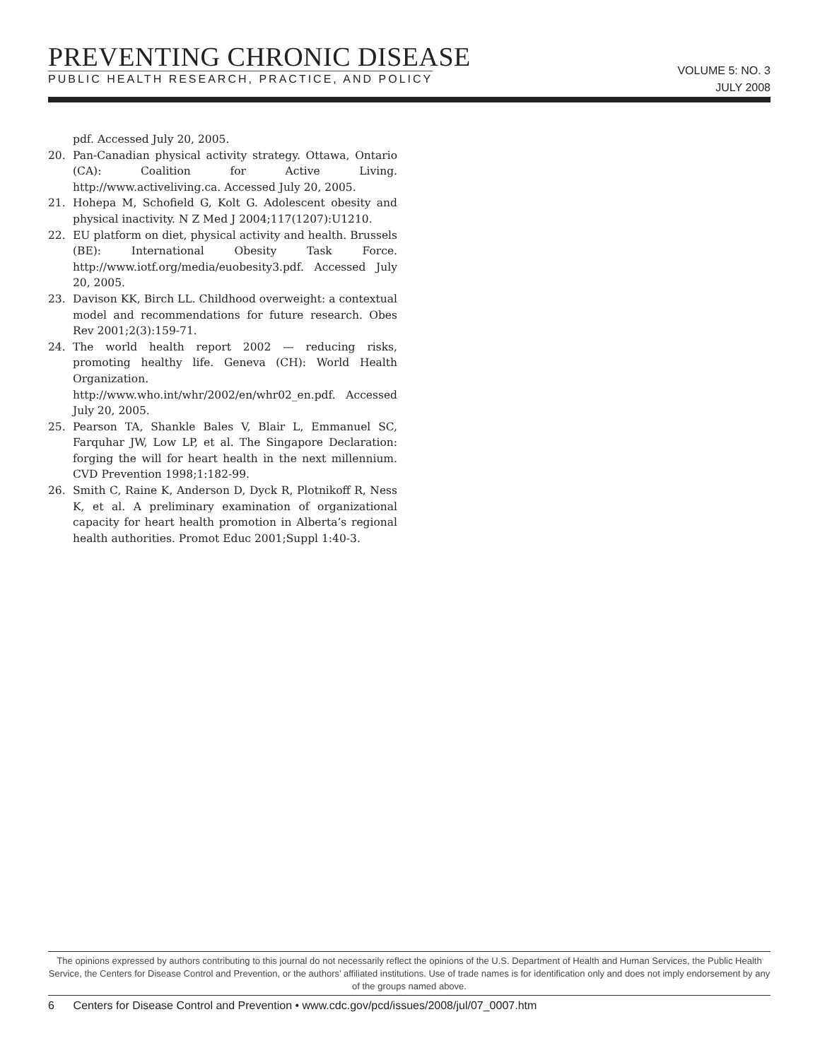PREVENTING CHRONIC DISEASE
PUBLIC HEALTH RESEARCH, PRACTICE, AND POLICY
VOLUME 5: NO. 3
JULY 2008
pdf. Accessed July 20, 2005.
20. Pan-Canadian physical activity strategy. Ottawa, Ontario (CA): Coalition for Active Living. http://www.activeliving.ca. Accessed July 20, 2005.
21. Hohepa M, Schofield G, Kolt G. Adolescent obesity and physical inactivity. N Z Med J 2004;117(1207):U1210.
22. EU platform on diet, physical activity and health. Brussels (BE): International Obesity Task Force. http://www.iotf.org/media/euobesity3.pdf. Accessed July 20, 2005.
23. Davison KK, Birch LL. Childhood overweight: a contextual model and recommendations for future research. Obes Rev 2001;2(3):159-71.
24. The world health report 2002 — reducing risks, promoting healthy life. Geneva (CH): World Health Organization. http://www.who.int/whr/2002/en/whr02_en.pdf. Accessed July 20, 2005.
25. Pearson TA, Shankle Bales V, Blair L, Emmanuel SC, Farquhar JW, Low LP, et al. The Singapore Declaration: forging the will for heart health in the next millennium. CVD Prevention 1998;1:182-99.
26. Smith C, Raine K, Anderson D, Dyck R, Plotnikoff R, Ness K, et al. A preliminary examination of organizational capacity for heart health promotion in Alberta’s regional health authorities. Promot Educ 2001;Suppl 1:40-3.
The opinions expressed by authors contributing to this journal do not necessarily reflect the opinions of the U.S. Department of Health and Human Services, the Public Health Service, the Centers for Disease Control and Prevention, or the authors’ affiliated institutions. Use of trade names is for identification only and does not imply endorsement by any of the groups named above.
6 Centers for Disease Control and Prevention • www.cdc.gov/pcd/issues/2008/jul/07_0007.htm